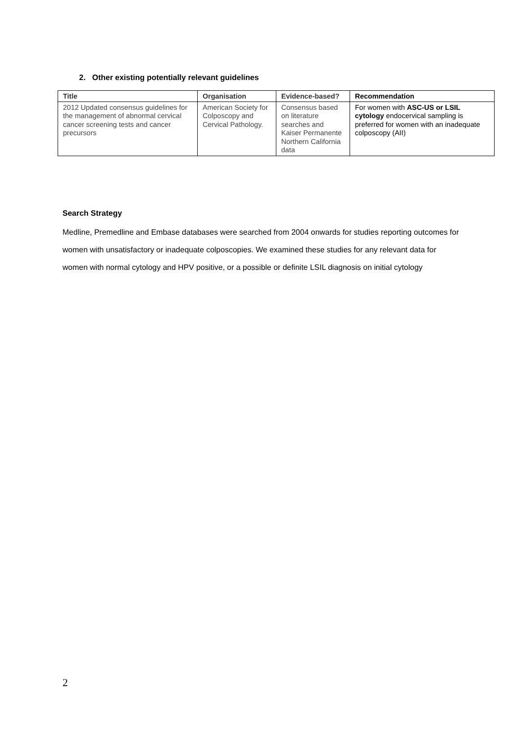2. Other existing potentially relevant guidelines
| Title | Organisation | Evidence-based? | Recommendation |
| --- | --- | --- | --- |
| 2012 Updated consensus guidelines for the management of abnormal cervical cancer screening tests and cancer precursors | American Society for Colposcopy and Cervical Pathology. | Consensus based on literature searches and Kaiser Permanente Northern California data | For women with ASC-US or LSIL cytology endocervical sampling is preferred for women with an inadequate colposcopy (AII) |
Search Strategy
Medline, Premedline and Embase databases were searched from 2004 onwards for studies reporting outcomes for women with unsatisfactory or inadequate colposcopies. We examined these studies for any relevant data for women with normal cytology and HPV positive, or a possible or definite LSIL diagnosis on initial cytology
2